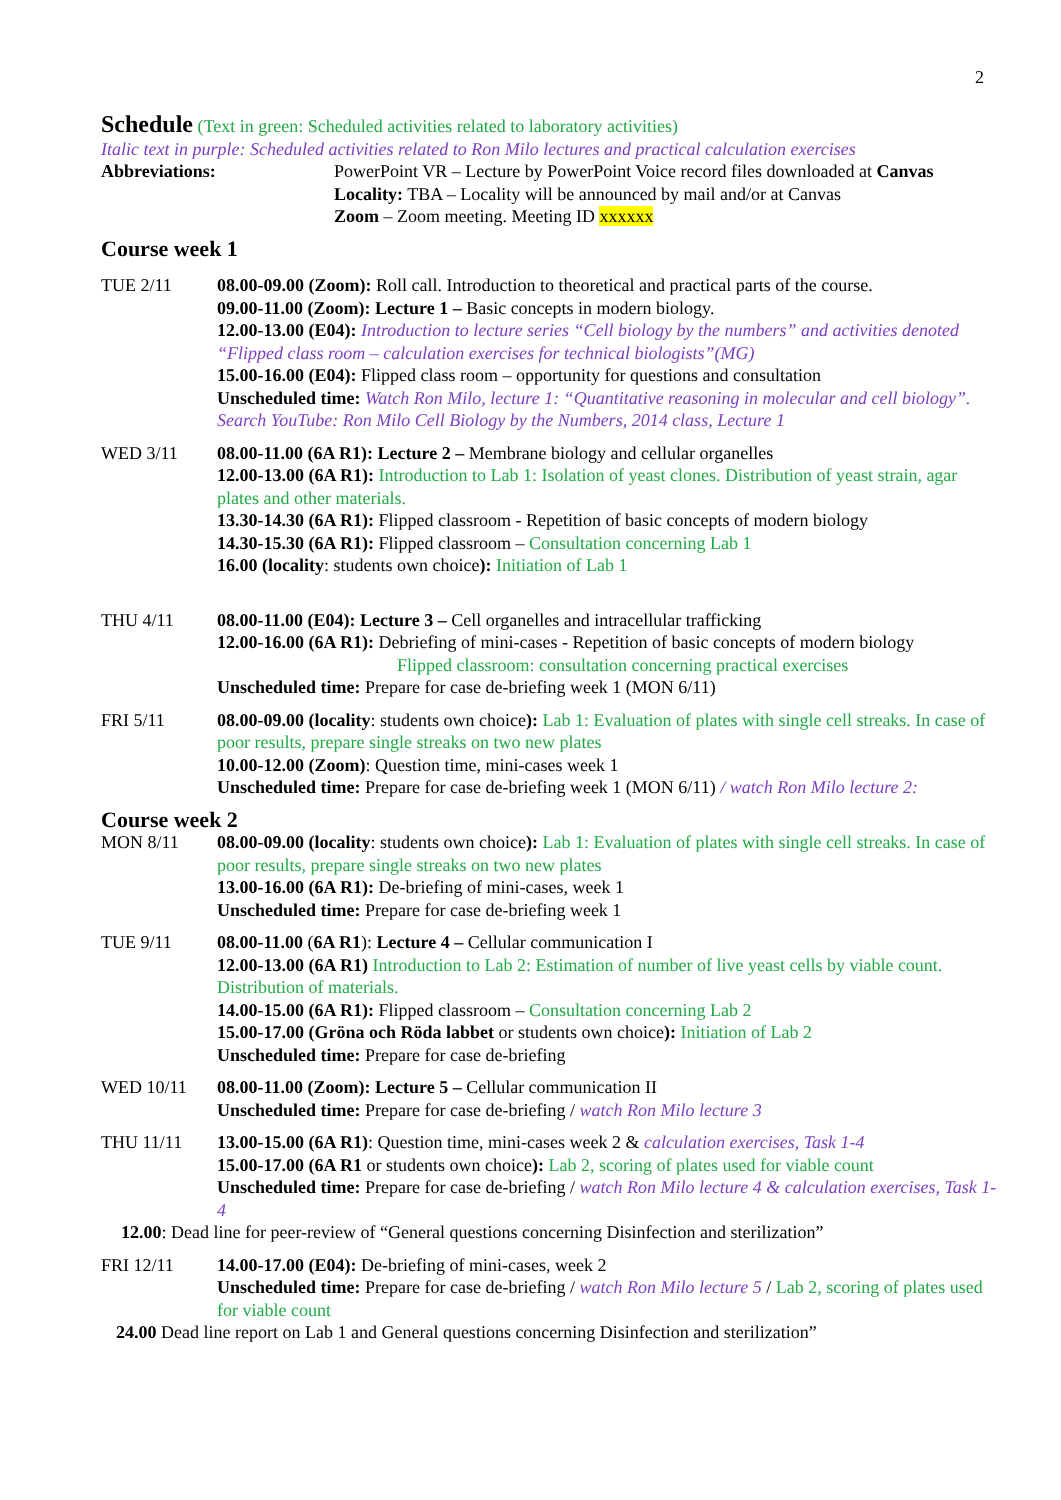2
Schedule
(Text in green: Scheduled activities related to laboratory activities)
Italic text in purple: Scheduled activities related to Ron Milo lectures and practical calculation exercises
Abbreviations: PowerPoint VR – Lecture by PowerPoint Voice record files downloaded at Canvas
Locality: TBA – Locality will be announced by mail and/or at Canvas
Zoom – Zoom meeting. Meeting ID xxxxxx
Course week 1
TUE 2/11 08.00-09.00 (Zoom): Roll call. Introduction to theoretical and practical parts of the course.
09.00-11.00 (Zoom): Lecture 1 – Basic concepts in modern biology.
12.00-13.00 (E04): Introduction to lecture series “Cell biology by the numbers” and activities denoted “Flipped class room – calculation exercises for technical biologists”(MG)
15.00-16.00 (E04): Flipped class room – opportunity for questions and consultation
Unscheduled time: Watch Ron Milo, lecture 1: “Quantitative reasoning in molecular and cell biology”. Search YouTube: Ron Milo Cell Biology by the Numbers, 2014 class, Lecture 1
WED 3/11 08.00-11.00 (6A R1): Lecture 2 – Membrane biology and cellular organelles
12.00-13.00 (6A R1): Introduction to Lab 1: Isolation of yeast clones. Distribution of yeast strain, agar plates and other materials.
13.30-14.30 (6A R1): Flipped classroom - Repetition of basic concepts of modern biology
14.30-15.30 (6A R1): Flipped classroom – Consultation concerning Lab 1
16.00 (locality: students own choice): Initiation of Lab 1
THU 4/11 08.00-11.00 (E04): Lecture 3 – Cell organelles and intracellular trafficking
12.00-16.00 (6A R1): Debriefing of mini-cases - Repetition of basic concepts of modern biology
Flipped classroom: consultation concerning practical exercises
Unscheduled time: Prepare for case de-briefing week 1 (MON 6/11)
FRI 5/11 08.00-09.00 (locality: students own choice): Lab 1: Evaluation of plates with single cell streaks. In case of poor results, prepare single streaks on two new plates
10.00-12.00 (Zoom): Question time, mini-cases week 1
Unscheduled time: Prepare for case de-briefing week 1 (MON 6/11) / watch Ron Milo lecture 2:
Course week 2
MON 8/11 08.00-09.00 (locality: students own choice): Lab 1: Evaluation of plates with single cell streaks. In case of poor results, prepare single streaks on two new plates
13.00-16.00 (6A R1): De-briefing of mini-cases, week 1
Unscheduled time: Prepare for case de-briefing week 1
TUE 9/11 08.00-11.00 (6A R1): Lecture 4 – Cellular communication I
12.00-13.00 (6A R1) Introduction to Lab 2: Estimation of number of live yeast cells by viable count. Distribution of materials.
14.00-15.00 (6A R1): Flipped classroom – Consultation concerning Lab 2
15.00-17.00 (Gröna och Röda labbet or students own choice): Initiation of Lab 2
Unscheduled time: Prepare for case de-briefing
WED 10/11 08.00-11.00 (Zoom): Lecture 5 – Cellular communication II
Unscheduled time: Prepare for case de-briefing / watch Ron Milo lecture 3
THU 11/11 13.00-15.00 (6A R1): Question time, mini-cases week 2 & calculation exercises, Task 1-4
15.00-17.00 (6A R1 or students own choice): Lab 2, scoring of plates used for viable count
Unscheduled time: Prepare for case de-briefing / watch Ron Milo lecture 4 & calculation exercises, Task 1-4
12.00: Dead line for peer-review of “General questions concerning Disinfection and sterilization”
FRI 12/11 14.00-17.00 (E04): De-briefing of mini-cases, week 2
Unscheduled time: Prepare for case de-briefing / watch Ron Milo lecture 5 / Lab 2, scoring of plates used for viable count
24.00 Dead line report on Lab 1 and General questions concerning Disinfection and sterilization”